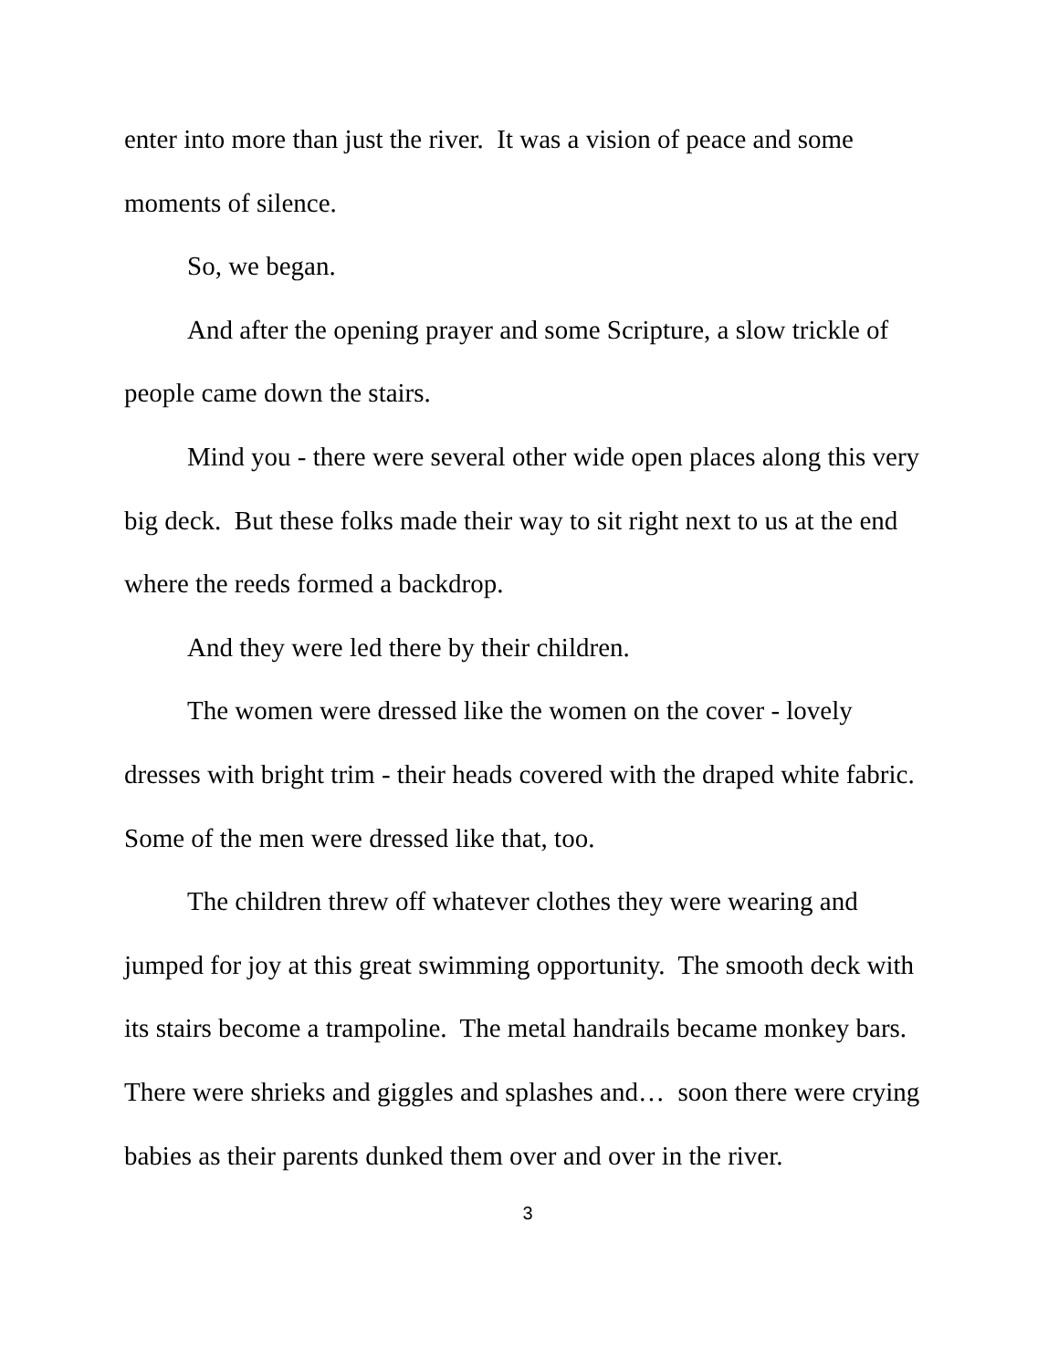enter into more than just the river. It was a vision of peace and some moments of silence.
So, we began.
And after the opening prayer and some Scripture, a slow trickle of people came down the stairs.
Mind you - there were several other wide open places along this very big deck. But these folks made their way to sit right next to us at the end where the reeds formed a backdrop.
And they were led there by their children.
The women were dressed like the women on the cover - lovely dresses with bright trim - their heads covered with the draped white fabric. Some of the men were dressed like that, too.
The children threw off whatever clothes they were wearing and jumped for joy at this great swimming opportunity. The smooth deck with its stairs become a trampoline. The metal handrails became monkey bars. There were shrieks and giggles and splashes and… soon there were crying babies as their parents dunked them over and over in the river.
3